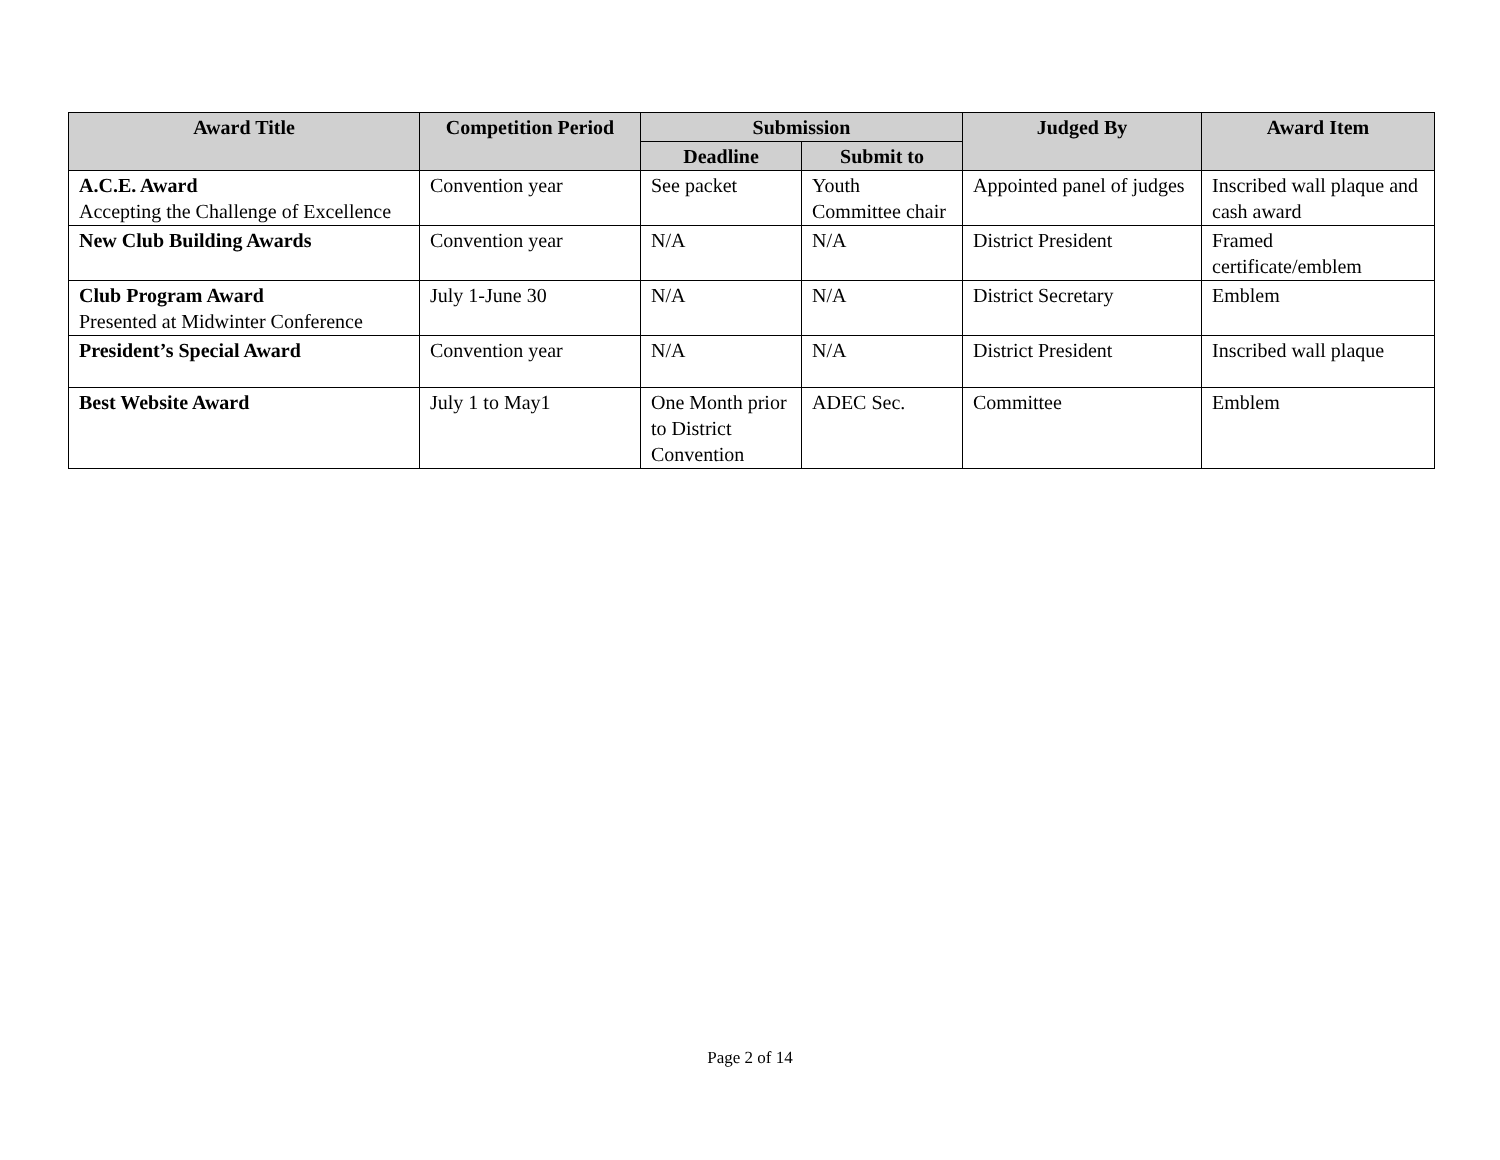| Award Title | Competition Period | Submission | | Judged By | Award Item |
| --- | --- | --- | --- | --- | --- |
| | | Deadline | Submit to | | |
| A.C.E. Award Accepting the Challenge of Excellence | Convention year | See packet | Youth Committee chair | Appointed panel of judges | Inscribed wall plaque and cash award |
| New Club Building Awards | Convention year | N/A | N/A | District President | Framed certificate/emblem |
| Club Program Award Presented at Midwinter Conference | July 1-June 30 | N/A | N/A | District Secretary | Emblem |
| President’s Special Award | Convention year | N/A | N/A | District President | Inscribed wall plaque |
| Best Website Award | July 1 to May1 | One Month prior to District Convention | ADEC Sec. | Committee | Emblem |
Page 2 of 14